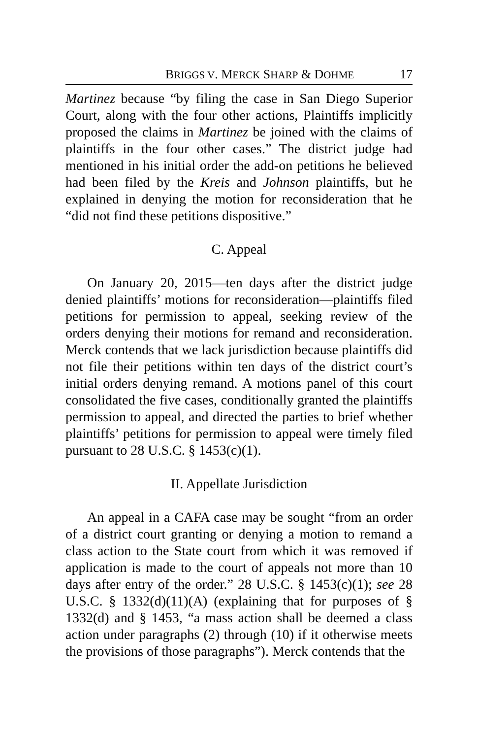BRIGGS V. MERCK SHARP & DOHME 17
Martinez because “by filing the case in San Diego Superior Court, along with the four other actions, Plaintiffs implicitly proposed the claims in Martinez be joined with the claims of plaintiffs in the four other cases.” The district judge had mentioned in his initial order the add-on petitions he believed had been filed by the Kreis and Johnson plaintiffs, but he explained in denying the motion for reconsideration that he “did not find these petitions dispositive.”
C. Appeal
On January 20, 2015—ten days after the district judge denied plaintiffs’ motions for reconsideration—plaintiffs filed petitions for permission to appeal, seeking review of the orders denying their motions for remand and reconsideration. Merck contends that we lack jurisdiction because plaintiffs did not file their petitions within ten days of the district court’s initial orders denying remand. A motions panel of this court consolidated the five cases, conditionally granted the plaintiffs permission to appeal, and directed the parties to brief whether plaintiffs’ petitions for permission to appeal were timely filed pursuant to 28 U.S.C. § 1453(c)(1).
II. Appellate Jurisdiction
An appeal in a CAFA case may be sought “from an order of a district court granting or denying a motion to remand a class action to the State court from which it was removed if application is made to the court of appeals not more than 10 days after entry of the order.” 28 U.S.C. § 1453(c)(1); see 28 U.S.C. § 1332(d)(11)(A) (explaining that for purposes of § 1332(d) and § 1453, “a mass action shall be deemed a class action under paragraphs (2) through (10) if it otherwise meets the provisions of those paragraphs”). Merck contends that the